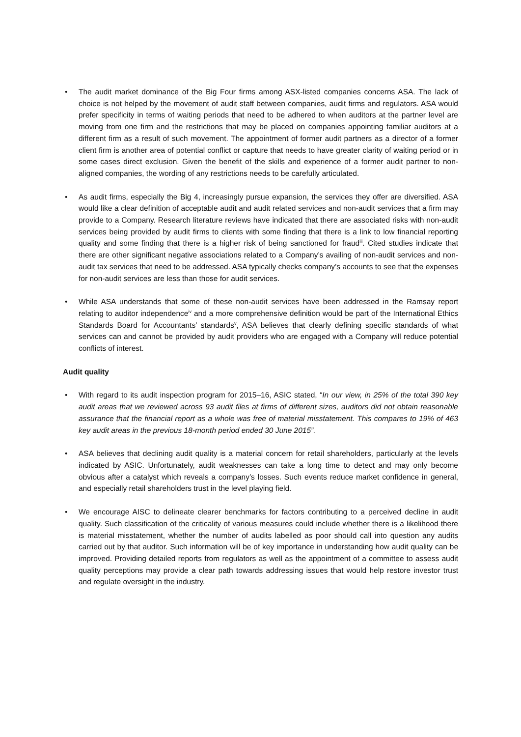• The audit market dominance of the Big Four firms among ASX-listed companies concerns ASA. The lack of choice is not helped by the movement of audit staff between companies, audit firms and regulators. ASA would prefer specificity in terms of waiting periods that need to be adhered to when auditors at the partner level are moving from one firm and the restrictions that may be placed on companies appointing familiar auditors at a different firm as a result of such movement. The appointment of former audit partners as a director of a former client firm is another area of potential conflict or capture that needs to have greater clarity of waiting period or in some cases direct exclusion. Given the benefit of the skills and experience of a former audit partner to non-aligned companies, the wording of any restrictions needs to be carefully articulated.
• As audit firms, especially the Big 4, increasingly pursue expansion, the services they offer are diversified. ASA would like a clear definition of acceptable audit and audit related services and non-audit services that a firm may provide to a Company. Research literature reviews have indicated that there are associated risks with non-audit services being provided by audit firms to clients with some finding that there is a link to low financial reporting quality and some finding that there is a higher risk of being sanctioned for fraud<sup>iii</sup>. Cited studies indicate that there are other significant negative associations related to a Company’s availing of non-audit services and non-audit tax services that need to be addressed. ASA typically checks company’s accounts to see that the expenses for non-audit services are less than those for audit services.
• While ASA understands that some of these non-audit services have been addressed in the Ramsay report relating to auditor independence<sup>iv</sup> and a more comprehensive definition would be part of the International Ethics Standards Board for Accountants’ standards<sup>v</sup>, ASA believes that clearly defining specific standards of what services can and cannot be provided by audit providers who are engaged with a Company will reduce potential conflicts of interest.
Audit quality
• With regard to its audit inspection program for 2015–16, ASIC stated, “In our view, in 25% of the total 390 key audit areas that we reviewed across 93 audit files at firms of different sizes, auditors did not obtain reasonable assurance that the financial report as a whole was free of material misstatement. This compares to 19% of 463 key audit areas in the previous 18-month period ended 30 June 2015”.
• ASA believes that declining audit quality is a material concern for retail shareholders, particularly at the levels indicated by ASIC. Unfortunately, audit weaknesses can take a long time to detect and may only become obvious after a catalyst which reveals a company’s losses. Such events reduce market confidence in general, and especially retail shareholders trust in the level playing field.
• We encourage AISC to delineate clearer benchmarks for factors contributing to a perceived decline in audit quality. Such classification of the criticality of various measures could include whether there is a likelihood there is material misstatement, whether the number of audits labelled as poor should call into question any audits carried out by that auditor. Such information will be of key importance in understanding how audit quality can be improved. Providing detailed reports from regulators as well as the appointment of a committee to assess audit quality perceptions may provide a clear path towards addressing issues that would help restore investor trust and regulate oversight in the industry.